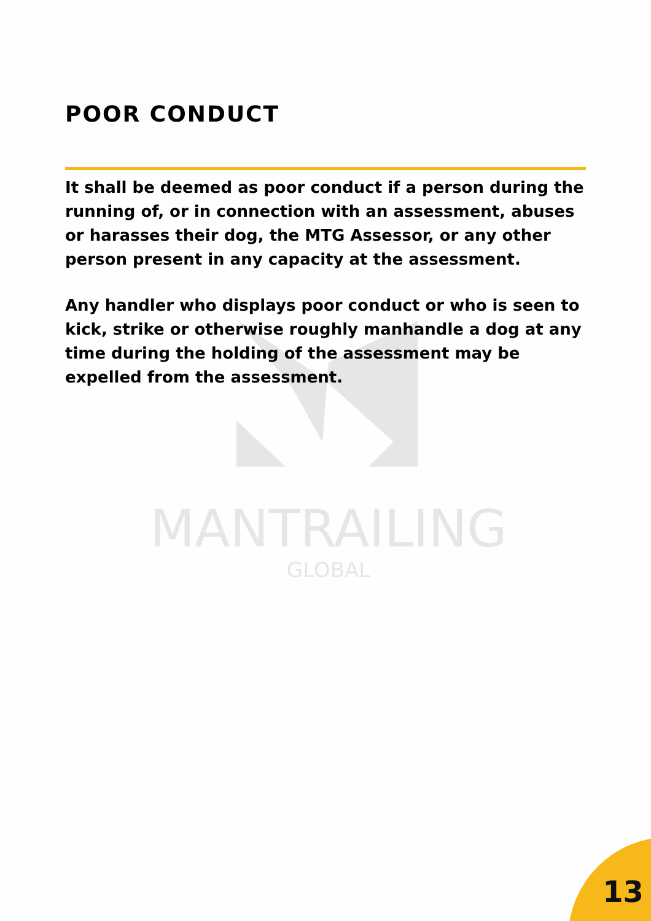MANTRAILING
GLOBAL
POOR CONDUCT
It shall be deemed as poor conduct if a person during the running of, or in connection with an assessment, abuses or harasses their dog, the MTG Assessor, or any other person present in any capacity at the assessment.
Any handler who displays poor conduct or who is seen to kick, strike or otherwise roughly manhandle a dog at any time during the holding of the assessment may be expelled from the assessment.
13